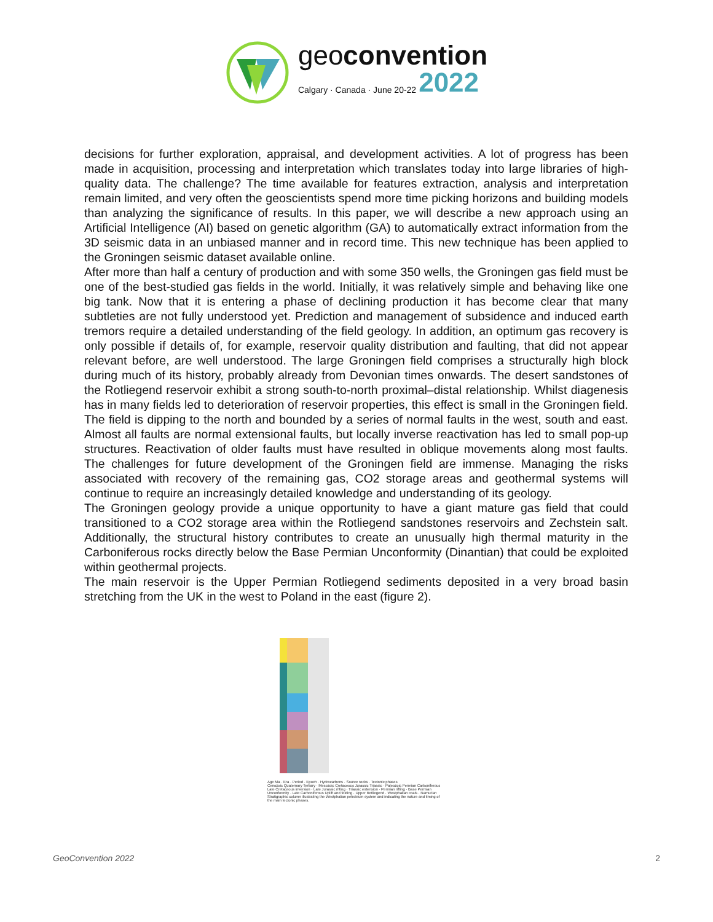geoconvention
Calgary · Canada · June 20-22 2022
decisions for further exploration, appraisal, and development activities. A lot of progress has been made in acquisition, processing and interpretation which translates today into large libraries of high-quality data. The challenge? The time available for features extraction, analysis and interpretation remain limited, and very often the geoscientists spend more time picking horizons and building models than analyzing the significance of results. In this paper, we will describe a new approach using an Artificial Intelligence (AI) based on genetic algorithm (GA) to automatically extract information from the 3D seismic data in an unbiased manner and in record time. This new technique has been applied to the Groningen seismic dataset available online.
After more than half a century of production and with some 350 wells, the Groningen gas field must be one of the best-studied gas fields in the world. Initially, it was relatively simple and behaving like one big tank. Now that it is entering a phase of declining production it has become clear that many subtleties are not fully understood yet. Prediction and management of subsidence and induced earth tremors require a detailed understanding of the field geology. In addition, an optimum gas recovery is only possible if details of, for example, reservoir quality distribution and faulting, that did not appear relevant before, are well understood. The large Groningen field comprises a structurally high block during much of its history, probably already from Devonian times onwards. The desert sandstones of the Rotliegend reservoir exhibit a strong south-to-north proximal–distal relationship. Whilst diagenesis has in many fields led to deterioration of reservoir properties, this effect is small in the Groningen field. The field is dipping to the north and bounded by a series of normal faults in the west, south and east. Almost all faults are normal extensional faults, but locally inverse reactivation has led to small pop-up structures. Reactivation of older faults must have resulted in oblique movements along most faults. The challenges for future development of the Groningen field are immense. Managing the risks associated with recovery of the remaining gas, CO2 storage areas and geothermal systems will continue to require an increasingly detailed knowledge and understanding of its geology.
The Groningen geology provide a unique opportunity to have a giant mature gas field that could transitioned to a CO2 storage area within the Rotliegend sandstones reservoirs and Zechstein salt. Additionally, the structural history contributes to create an unusually high thermal maturity in the Carboniferous rocks directly below the Base Permian Unconformity (Dinantian) that could be exploited within geothermal projects.
The main reservoir is the Upper Permian Rotliegend sediments deposited in a very broad basin stretching from the UK in the west to Poland in the east (figure 2).
Age Ma · Era · Period · Epoch · Hydrocarbons · Source rocks · Tectonic phases
Cenozoic Quaternary Tertiary · Mesozoic Cretaceous Jurassic Triassic · Paleozoic Permian Carboniferous
Late Cretaceous inversion · Late Jurassic rifting · Triassic extension · Permian rifting · Base Permian Unconformity · Late Carboniferous Uplift and folding · Upper Rotliegend · Westphalian coals · Namurian
Stratigraphic column illustrating the Westphalian petroleum system and indicating the nature and timing of the main tectonic phases.
GeoConvention 2022 2